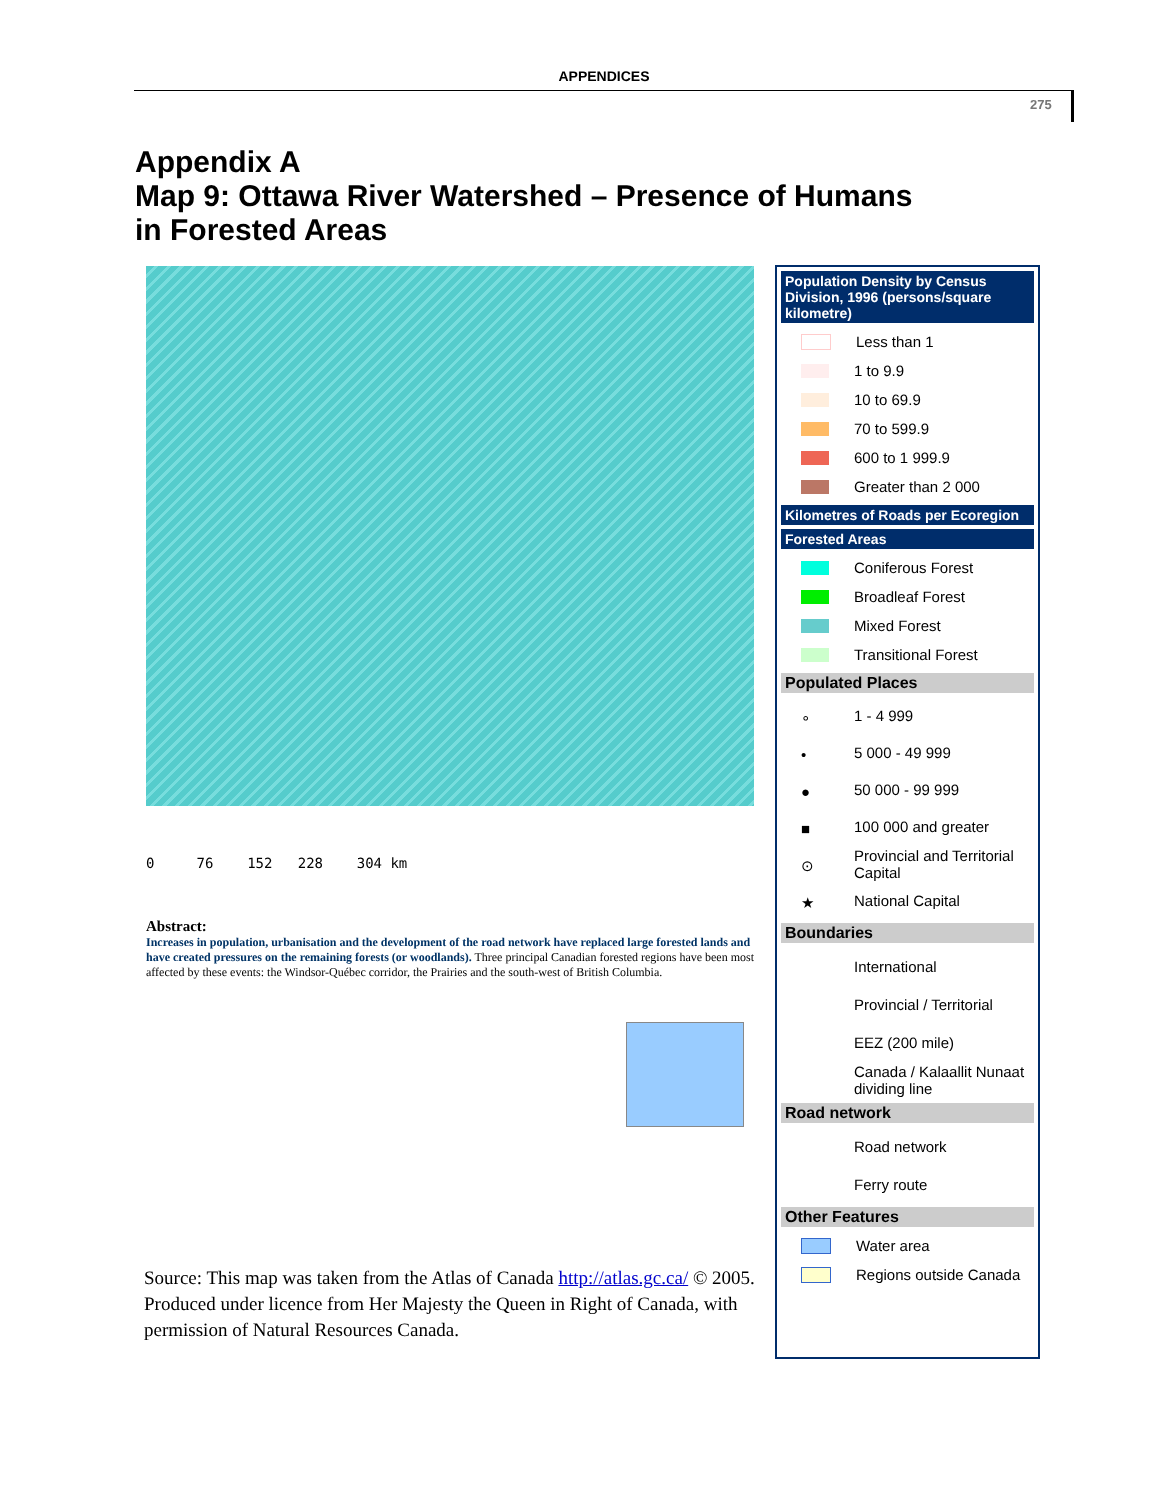APPENDICES
275
Appendix A
Map 9: Ottawa River Watershed – Presence of Humans in Forested Areas
0 76 152 228 304 km
Abstract:
Increases in population, urbanisation and the development of the road network have replaced large forested lands and have created pressures on the remaining forests (or woodlands). Three principal Canadian forested regions have been most affected by these events: the Windsor-Québec corridor, the Prairies and the south-west of British Columbia.
Source: This map was taken from the Atlas of Canada http://atlas.gc.ca/ © 2005. Produced under licence from Her Majesty the Queen in Right of Canada, with permission of Natural Resources Canada.
Population Density by Census Division, 1996 (persons/square kilometre)
Less than 1
1 to 9.9
10 to 69.9
70 to 599.9
600 to 1 999.9
Greater than 2 000
Kilometres of Roads per Ecoregion
Forested Areas
Coniferous Forest
Broadleaf Forest
Mixed Forest
Transitional Forest
Populated Places
∘ 1 - 4 999
• 5 000 - 49 999
● 50 000 - 99 999
■ 100 000 and greater
⊙ Provincial and Territorial Capital
★ National Capital
Boundaries
International
Provincial / Territorial
EEZ (200 mile)
Canada / Kalaallit Nunaat dividing line
Road network
Road network
Ferry route
Other Features
Water area
Regions outside Canada